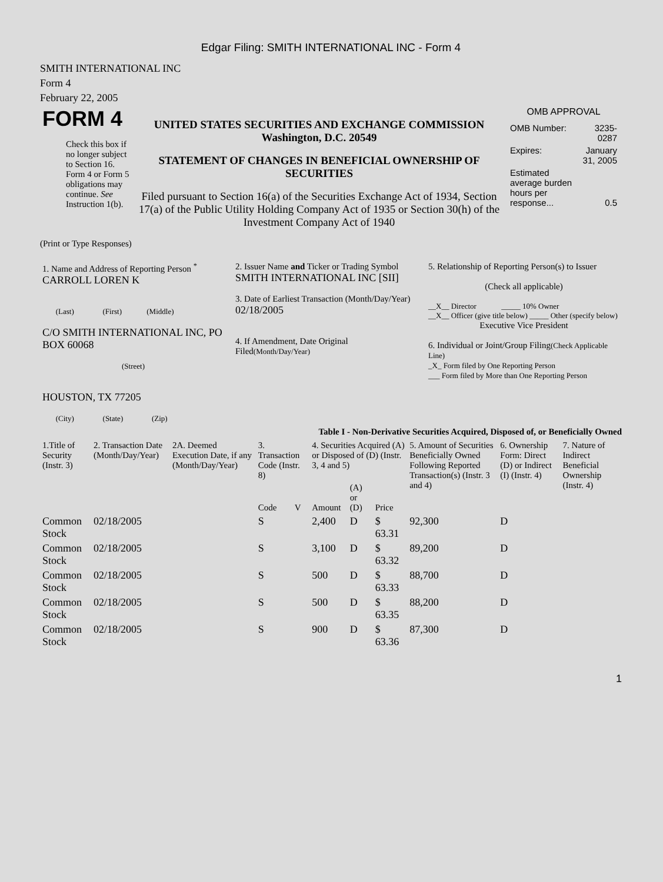Edgar Filing: SMITH INTERNATIONAL INC - Form 4
SMITH INTERNATIONAL INC
Form 4
February 22, 2005
| FORM 4 Check this box if no longer subject to Section 16. Form 4 or Form 5 obligations may continue. See Instruction 1(b). | UNITED STATES SECURITIES AND EXCHANGE COMMISSION Washington, D.C. 20549 STATEMENT OF CHANGES IN BENEFICIAL OWNERSHIP OF SECURITIES Filed pursuant to Section 16(a) of the Securities Exchange Act of 1934, Section 17(a) of the Public Utility Holding Company Act of 1935 or Section 30(h) of the Investment Company Act of 1940 | OMB APPROVAL / OMB Number: / 3235-0287 / / Expires: / January 31, 2005 / / Estimated average burden hours per response... / 0.5 / |
(Print or Type Responses)
| 1. Name and Address of Reporting Person <sup>*</sup> CARROLL LOREN K (Last) (First) (Middle) C/O SMITH INTERNATIONAL INC, PO BOX 60068 (Street) HOUSTON, TX 77205 (City) (State) (Zip) | 2. Issuer Name and Ticker or Trading Symbol SMITH INTERNATIONAL INC [SII] 3. Date of Earliest Transaction (Month/Day/Year) 02/18/2005 4. If Amendment, Date Original Filed (Month/Day/Year) | 5. Relationship of Reporting Person(s) to Issuer (Check all applicable) __X__ Director _____ 10% Owner __X__ Officer (give title below) _____ Other (specify below) Executive Vice President 6. Individual or Joint/Group Filing (Check Applicable Line) _X_ Form filed by One Reporting Person ___ Form filed by More than One Reporting Person |
Table I - Non-Derivative Securities Acquired, Disposed of, or Beneficially Owned
| 1.Title of Security (Instr. 3) | 2. Transaction Date (Month/Day/Year) | 2A. Deemed Execution Date, if any (Month/Day/Year) | 3. Transaction Code (Instr. 8) | | 4. Securities Acquired (A) or Disposed of (D) (Instr. 3, 4 and 5) | | | 5. Amount of Securities Beneficially Owned Following Reported Transaction(s) (Instr. 3 and 4) | 6. Ownership Form: Direct (D) or Indirect (I) (Instr. 4) | 7. Nature of Indirect Beneficial Ownership (Instr. 4) |
| --- | --- | --- | --- | --- | --- | --- | --- | --- | --- | --- |
| | | | Code | V | Amount | (A) or (D) | Price | | | |
| Common Stock | 02/18/2005 | | S | | 2,400 | D | $ 63.31 | 92,300 | D | |
| Common Stock | 02/18/2005 | | S | | 3,100 | D | $ 63.32 | 89,200 | D | |
| Common Stock | 02/18/2005 | | S | | 500 | D | $ 63.33 | 88,700 | D | |
| Common Stock | 02/18/2005 | | S | | 500 | D | $ 63.35 | 88,200 | D | |
| Common Stock | 02/18/2005 | | S | | 900 | D | $ 63.36 | 87,300 | D | |
1